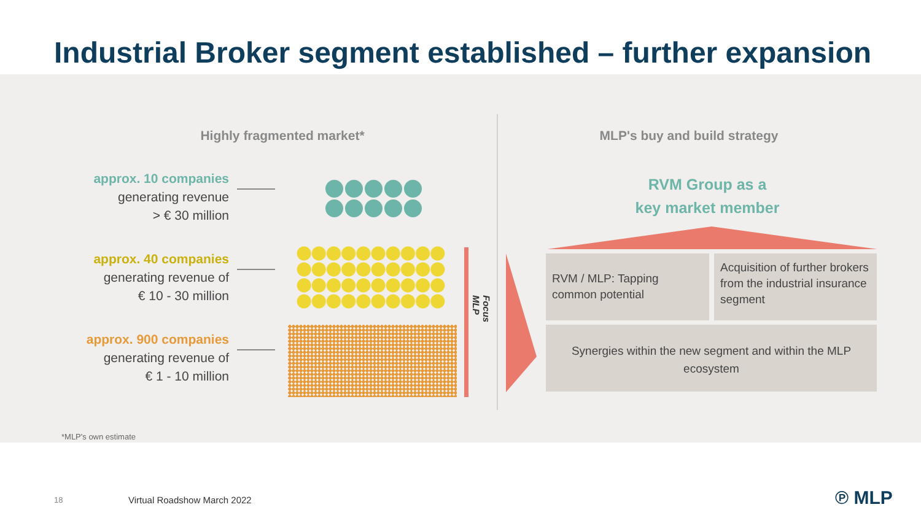Industrial Broker segment established – further expansion
Highly fragmented market*
approx. 10 companies
generating revenue
> € 30 million
approx. 40 companies
generating revenue of
€ 10 - 30 million
approx. 900 companies
generating revenue of
€ 1 - 10 million
Focus MLP
MLP's buy and build strategy
RVM Group as a
key market member
RVM / MLP: Tapping common potential
Acquisition of further brokers from the industrial insurance segment
Synergies within the new segment and within the MLP ecosystem
*MLP's own estimate
18 Virtual Roadshow March 2022 ℗ MLP